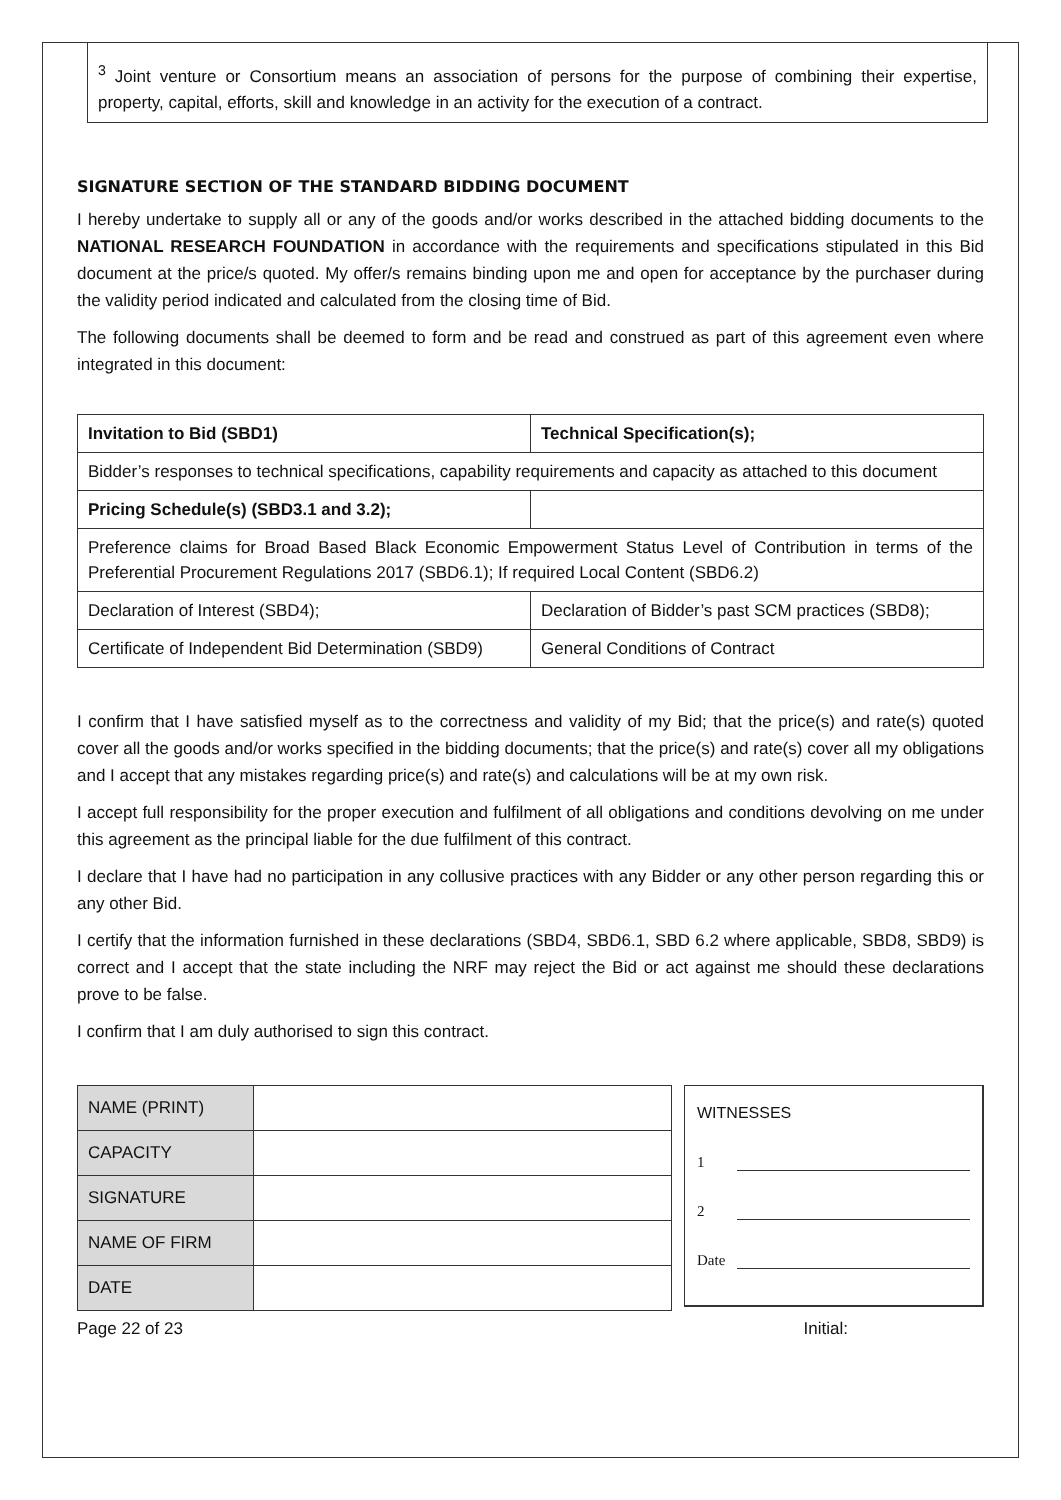<sup>3</sup> Joint venture or Consortium means an association of persons for the purpose of combining their expertise, property, capital, efforts, skill and knowledge in an activity for the execution of a contract.
SIGNATURE SECTION OF THE STANDARD BIDDING DOCUMENT
I hereby undertake to supply all or any of the goods and/or works described in the attached bidding documents to the NATIONAL RESEARCH FOUNDATION in accordance with the requirements and specifications stipulated in this Bid document at the price/s quoted. My offer/s remains binding upon me and open for acceptance by the purchaser during the validity period indicated and calculated from the closing time of Bid.
The following documents shall be deemed to form and be read and construed as part of this agreement even where integrated in this document:
| Invitation to Bid (SBD1) | Technical Specification(s); |
| Bidder’s responses to technical specifications, capability requirements and capacity as attached to this document | |
| Pricing Schedule(s) (SBD3.1 and 3.2); | |
| Preference claims for Broad Based Black Economic Empowerment Status Level of Contribution in terms of the Preferential Procurement Regulations 2017 (SBD6.1); If required Local Content (SBD6.2) | |
| Declaration of Interest (SBD4); | Declaration of Bidder’s past SCM practices (SBD8); |
| Certificate of Independent Bid Determination (SBD9) | General Conditions of Contract |
I confirm that I have satisfied myself as to the correctness and validity of my Bid; that the price(s) and rate(s) quoted cover all the goods and/or works specified in the bidding documents; that the price(s) and rate(s) cover all my obligations and I accept that any mistakes regarding price(s) and rate(s) and calculations will be at my own risk.
I accept full responsibility for the proper execution and fulfilment of all obligations and conditions devolving on me under this agreement as the principal liable for the due fulfilment of this contract.
I declare that I have had no participation in any collusive practices with any Bidder or any other person regarding this or any other Bid.
I certify that the information furnished in these declarations (SBD4, SBD6.1, SBD 6.2 where applicable, SBD8, SBD9) is correct and I accept that the state including the NRF may reject the Bid or act against me should these declarations prove to be false.
I confirm that I am duly authorised to sign this contract.
| NAME (PRINT) | |
| CAPACITY | |
| SIGNATURE | |
| NAME OF FIRM | |
| DATE | |
WITNESSES
1
2
Date
Page 22 of 23 Initial: